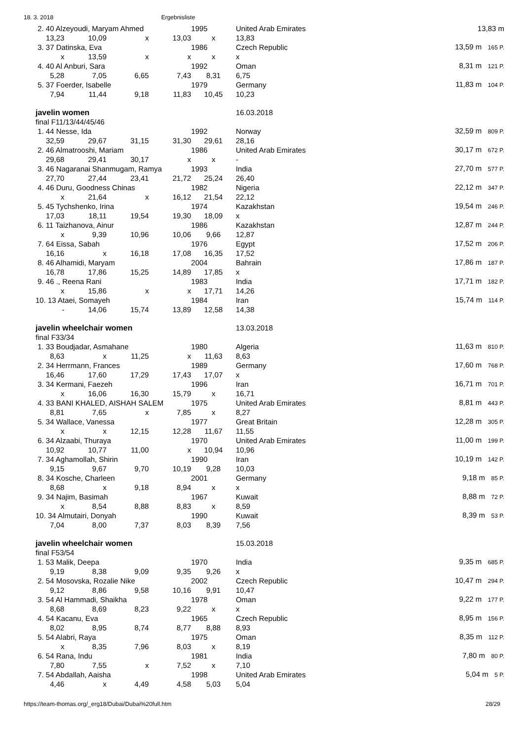18. 3. 2018 Ergebnisliste
| 2. 40 Alzeyoudi, Maryam Ahmed | | | | 1995 | United Arab Emirates | | | 13,83 m |
| 13,23 | 10,09 | x | 13,03 | x | 13,83 | | | |
| 3. 37 Datinska, Eva | | | | 1986 | Czech Republic | | | 13,59 m 165 P. |
| x | 13,59 | x | x | x | x | | | |
| 4. 40 Al Anburi, Sara | | | | 1992 | Oman | | | 8,31 m 121 P. |
| 5,28 | 7,05 | 6,65 | 7,43 | 8,31 | 6,75 | | | |
| 5. 37 Foerder, Isabelle | | | | 1979 | Germany | | | 11,83 m 104 P. |
| 7,94 | 11,44 | 9,18 | 11,83 | 10,45 | 10,23 | | | |
| javelin women | | | | | 16.03.2018 | | | |
| final F11/13/44/45/46 | | | | | | | | |
| 1. 44 Nesse, Ida | | | | 1992 | Norway | | | 32,59 m 809 P. |
| 32,59 | 29,67 | 31,15 | 31,30 | 29,61 | 28,16 | | | |
| 2. 46 Almatrooshi, Mariam | | | | 1986 | United Arab Emirates | | | 30,17 m 672 P. |
| 29,68 | 29,41 | 30,17 | x | x | - | | | |
| 3. 46 Nagaranai Shanmugam, Ramya | | | | 1993 | India | | | 27,70 m 577 P. |
| 27,70 | 27,44 | 23,41 | 21,72 | 25,24 | 26,40 | | | |
| 4. 46 Duru, Goodness Chinas | | | | 1982 | Nigeria | | | 22,12 m 347 P. |
| x | 21,64 | x | 16,12 | 21,54 | 22,12 | | | |
| 5. 45 Tychshenko, Irina | | | | 1974 | Kazakhstan | | | 19,54 m 246 P. |
| 17,03 | 18,11 | 19,54 | 19,30 | 18,09 | x | | | |
| 6. 11 Taizhanova, Ainur | | | | 1986 | Kazakhstan | | | 12,87 m 244 P. |
| x | 9,39 | 10,96 | 10,06 | 9,66 | 12,87 | | | |
| 7. 64 Eissa, Sabah | | | | 1976 | Egypt | | | 17,52 m 206 P. |
| 16,16 | x | 16,18 | 17,08 | 16,35 | 17,52 | | | |
| 8. 46 Alhamidi, Maryam | | | | 2004 | Bahrain | | | 17,86 m 187 P. |
| 16,78 | 17,86 | 15,25 | 14,89 | 17,85 | x | | | |
| 9. 46 ., Reena Rani | | | | 1983 | India | | | 17,71 m 182 P. |
| x | 15,86 | x | x | 17,71 | 14,26 | | | |
| 10. 13 Ataei, Somayeh | | | | 1984 | Iran | | | 15,74 m 114 P. |
| - | 14,06 | 15,74 | 13,89 | 12,58 | 14,38 | | | |
| javelin wheelchair women | | | | | 13.03.2018 | | | |
| final F33/34 | | | | | | | | |
| 1. 33 Boudjadar, Asmahane | | | | 1980 | Algeria | | | 11,63 m 810 P. |
| 8,63 | x | 11,25 | x | 11,63 | 8,63 | | | |
| 2. 34 Herrmann, Frances | | | | 1989 | Germany | | | 17,60 m 768 P. |
| 16,46 | 17,60 | 17,29 | 17,43 | 17,07 | x | | | |
| 3. 34 Kermani, Faezeh | | | | 1996 | Iran | | | 16,71 m 701 P. |
| x | 16,06 | 16,30 | 15,79 | x | 16,71 | | | |
| 4. 33 BANI KHALED, AISHAH SALEM | | | | 1975 | United Arab Emirates | | | 8,81 m 443 P. |
| 8,81 | 7,65 | x | 7,85 | x | 8,27 | | | |
| 5. 34 Wallace, Vanessa | | | | 1977 | Great Britain | | | 12,28 m 305 P. |
| x | x | 12,15 | 12,28 | 11,67 | 11,55 | | | |
| 6. 34 Alzaabi, Thuraya | | | | 1970 | United Arab Emirates | | | 11,00 m 199 P. |
| 10,92 | 10,77 | 11,00 | x | 10,94 | 10,96 | | | |
| 7. 34 Aghamollah, Shirin | | | | 1990 | Iran | | | 10,19 m 142 P. |
| 9,15 | 9,67 | 9,70 | 10,19 | 9,28 | 10,03 | | | |
| 8. 34 Kosche, Charleen | | | | 2001 | Germany | | | 9,18 m 85 P. |
| 8,68 | x | 9,18 | 8,94 | x | x | | | |
| 9. 34 Najim, Basimah | | | | 1967 | Kuwait | | | 8,88 m 72 P. |
| x | 8,54 | 8,88 | 8,83 | x | 8,59 | | | |
| 10. 34 Almutairi, Donyah | | | | 1990 | Kuwait | | | 8,39 m 53 P. |
| 7,04 | 8,00 | 7,37 | 8,03 | 8,39 | 7,56 | | | |
| javelin wheelchair women | | | | | 15.03.2018 | | | |
| final F53/54 | | | | | | | | |
| 1. 53 Malik, Deepa | | | | 1970 | India | | | 9,35 m 685 P. |
| 9,19 | 8,38 | 9,09 | 9,35 | 9,26 | x | | | |
| 2. 54 Mosovska, Rozalie Nike | | | | 2002 | Czech Republic | | | 10,47 m 294 P. |
| 9,12 | 8,86 | 9,58 | 10,16 | 9,91 | 10,47 | | | |
| 3. 54 Al Hammadi, Shaikha | | | | 1978 | Oman | | | 9,22 m 177 P. |
| 8,68 | 8,69 | 8,23 | 9,22 | x | x | | | |
| 4. 54 Kacanu, Eva | | | | 1965 | Czech Republic | | | 8,95 m 156 P. |
| 8,02 | 8,95 | 8,74 | 8,77 | 8,88 | 8,93 | | | |
| 5. 54 Alabri, Raya | | | | 1975 | Oman | | | 8,35 m 112 P. |
| x | 8,35 | 7,96 | 8,03 | x | 8,19 | | | |
| 6. 54 Rana, Indu | | | | 1981 | India | | | 7,80 m 80 P. |
| 7,80 | 7,55 | x | 7,52 | x | 7,10 | | | |
| 7. 54 Abdallah, Aaisha | | | | 1998 | United Arab Emirates | | | 5,04 m 5 P. |
| 4,46 | x | 4,49 | 4,58 | 5,03 | 5,04 | | | |
https://team-thomas.org/_erg18/Dubai/Dubai%20full.htm 28/29